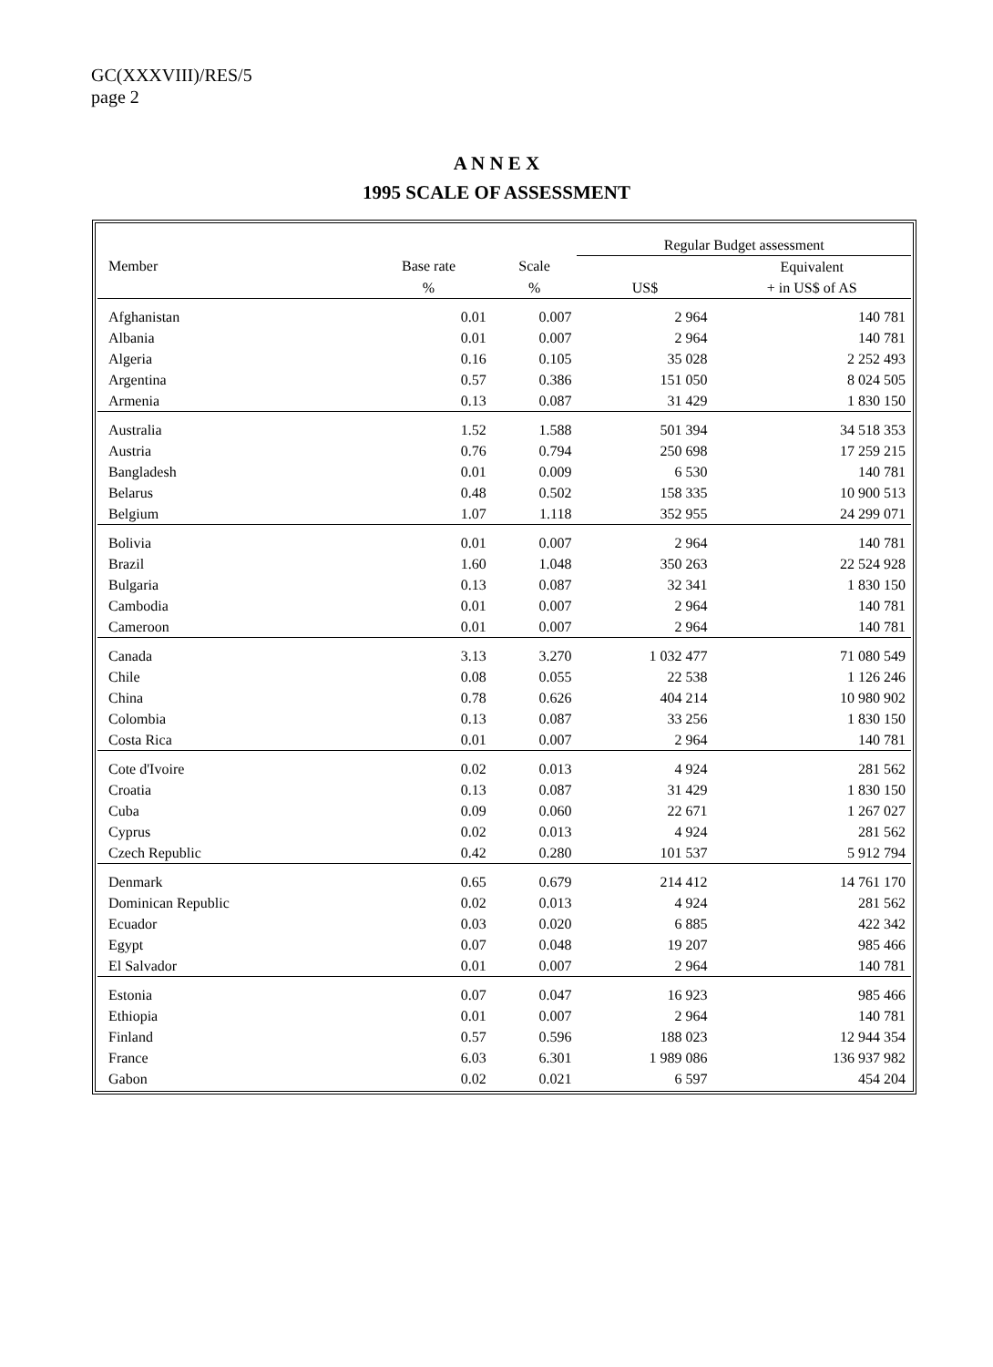GC(XXXVIII)/RES/5
page 2
A N N E X
1995 SCALE OF ASSESSMENT
| | | | Regular Budget assessment | |
| --- | --- | --- | --- | --- |
| Member | Base rate | Scale | | Equivalent |
| | % | % | US$ | + in US$ of AS |
| Afghanistan | 0.01 | 0.007 | 2 964 | 140 781 |
| Albania | 0.01 | 0.007 | 2 964 | 140 781 |
| Algeria | 0.16 | 0.105 | 35 028 | 2 252 493 |
| Argentina | 0.57 | 0.386 | 151 050 | 8 024 505 |
| Armenia | 0.13 | 0.087 | 31 429 | 1 830 150 |
| Australia | 1.52 | 1.588 | 501 394 | 34 518 353 |
| Austria | 0.76 | 0.794 | 250 698 | 17 259 215 |
| Bangladesh | 0.01 | 0.009 | 6 530 | 140 781 |
| Belarus | 0.48 | 0.502 | 158 335 | 10 900 513 |
| Belgium | 1.07 | 1.118 | 352 955 | 24 299 071 |
| Bolivia | 0.01 | 0.007 | 2 964 | 140 781 |
| Brazil | 1.60 | 1.048 | 350 263 | 22 524 928 |
| Bulgaria | 0.13 | 0.087 | 32 341 | 1 830 150 |
| Cambodia | 0.01 | 0.007 | 2 964 | 140 781 |
| Cameroon | 0.01 | 0.007 | 2 964 | 140 781 |
| Canada | 3.13 | 3.270 | 1 032 477 | 71 080 549 |
| Chile | 0.08 | 0.055 | 22 538 | 1 126 246 |
| China | 0.78 | 0.626 | 404 214 | 10 980 902 |
| Colombia | 0.13 | 0.087 | 33 256 | 1 830 150 |
| Costa Rica | 0.01 | 0.007 | 2 964 | 140 781 |
| Cote d'Ivoire | 0.02 | 0.013 | 4 924 | 281 562 |
| Croatia | 0.13 | 0.087 | 31 429 | 1 830 150 |
| Cuba | 0.09 | 0.060 | 22 671 | 1 267 027 |
| Cyprus | 0.02 | 0.013 | 4 924 | 281 562 |
| Czech Republic | 0.42 | 0.280 | 101 537 | 5 912 794 |
| Denmark | 0.65 | 0.679 | 214 412 | 14 761 170 |
| Dominican Republic | 0.02 | 0.013 | 4 924 | 281 562 |
| Ecuador | 0.03 | 0.020 | 6 885 | 422 342 |
| Egypt | 0.07 | 0.048 | 19 207 | 985 466 |
| El Salvador | 0.01 | 0.007 | 2 964 | 140 781 |
| Estonia | 0.07 | 0.047 | 16 923 | 985 466 |
| Ethiopia | 0.01 | 0.007 | 2 964 | 140 781 |
| Finland | 0.57 | 0.596 | 188 023 | 12 944 354 |
| France | 6.03 | 6.301 | 1 989 086 | 136 937 982 |
| Gabon | 0.02 | 0.021 | 6 597 | 454 204 |